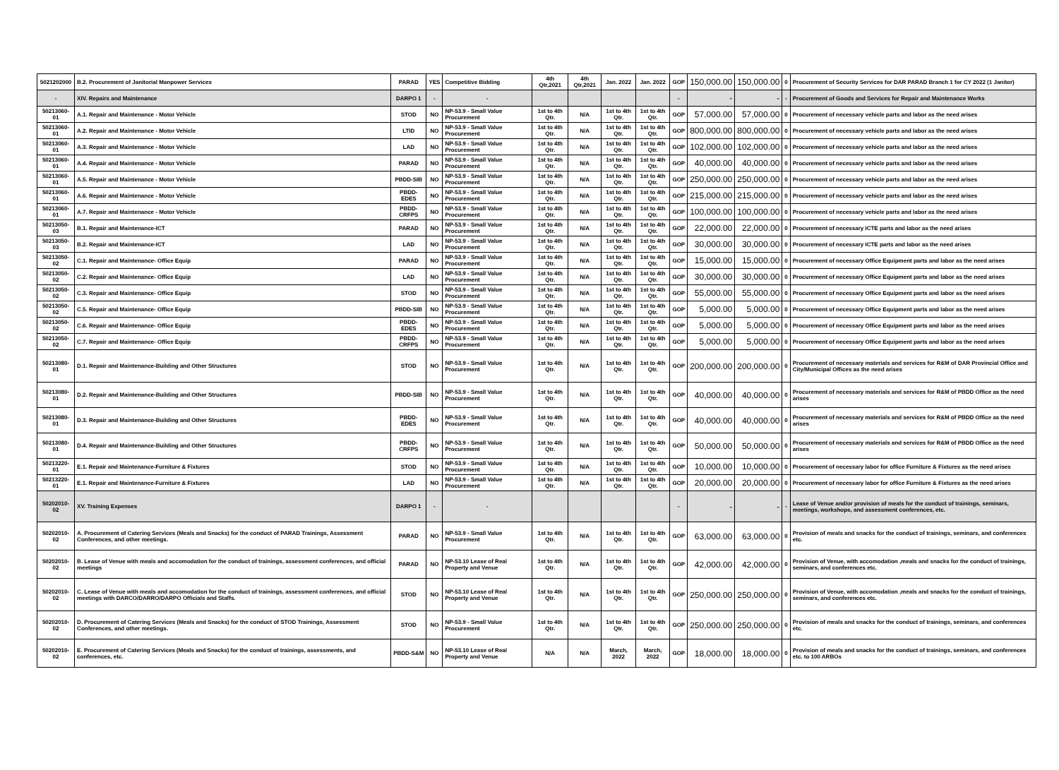| 5021202000 | B.2. Procurement of Janitorial Manpower Services | PARAD | YES | Competitive Bidding | 4th Qtr,2021 | 4th Qtr,2021 | Jan. 2022 | Jan. 2022 | GOP | 150,000.00 | 150,000.00 | 0 | Procurement of Security Services for DAR PARAD Branch 1 for CY 2022 (1 Janitor) |
| - | XIV. Repairs and Maintenance | DARPO 1 | - | - | | | | | - | - | - | - | Procurement of Goods and Services for Repair and Maintenance Works |
| 50213060-01 | A.1. Repair and Maintenance - Motor Vehicle | STOD | NO | NP-53.9 - Small Value Procurement | 1st to 4th Qtr. | N/A | 1st to 4th Qtr. | 1st to 4th Qtr. | GOP | 57,000.00 | 57,000.00 | 0 | Procurement of necessary vehicle parts and labor as the need arises |
| 50213060-01 | A.2. Repair and Maintenance - Motor Vehicle | LTID | NO | NP-53.9 - Small Value Procurement | 1st to 4th Qtr. | N/A | 1st to 4th Qtr. | 1st to 4th Qtr. | GOP | 800,000.00 | 800,000.00 | 0 | Procurement of necessary vehicle parts and labor as the need arises |
| 50213060-01 | A.3. Repair and Maintenance - Motor Vehicle | LAD | NO | NP-53.9 - Small Value Procurement | 1st to 4th Qtr. | N/A | 1st to 4th Qtr. | 1st to 4th Qtr. | GOP | 102,000.00 | 102,000.00 | 0 | Procurement of necessary vehicle parts and labor as the need arises |
| 50213060-01 | A.4. Repair and Maintenance - Motor Vehicle | PARAD | NO | NP-53.9 - Small Value Procurement | 1st to 4th Qtr. | N/A | 1st to 4th Qtr. | 1st to 4th Qtr. | GOP | 40,000.00 | 40,000.00 | 0 | Procurement of necessary vehicle parts and labor as the need arises |
| 50213060-01 | A.5. Repair and Maintenance - Motor Vehicle | PBDD-SIB | NO | NP-53.9 - Small Value Procurement | 1st to 4th Qtr. | N/A | 1st to 4th Qtr. | 1st to 4th Qtr. | GOP | 250,000.00 | 250,000.00 | 0 | Procurement of necessary vehicle parts and labor as the need arises |
| 50213060-01 | A.6. Repair and Maintenance - Motor Vehicle | PBDD-EDES | NO | NP-53.9 - Small Value Procurement | 1st to 4th Qtr. | N/A | 1st to 4th Qtr. | 1st to 4th Qtr. | GOP | 215,000.00 | 215,000.00 | 0 | Procurement of necessary vehicle parts and labor as the need arises |
| 50213060-01 | A.7. Repair and Maintenance - Motor Vehicle | PBDD-CRFPS | NO | NP-53.9 - Small Value Procurement | 1st to 4th Qtr. | N/A | 1st to 4th Qtr. | 1st to 4th Qtr. | GOP | 100,000.00 | 100,000.00 | 0 | Procurement of necessary vehicle parts and labor as the need arises |
| 50213050-03 | B.1. Repair and Maintenance-ICT | PARAD | NO | NP-53.9 - Small Value Procurement | 1st to 4th Qtr. | N/A | 1st to 4th Qtr. | 1st to 4th Qtr. | GOP | 22,000.00 | 22,000.00 | 0 | Procurement of necessary ICTE parts and labor as the need arises |
| 50213050-03 | B.2. Repair and Maintenance-ICT | LAD | NO | NP-53.9 - Small Value Procurement | 1st to 4th Qtr. | N/A | 1st to 4th Qtr. | 1st to 4th Qtr. | GOP | 30,000.00 | 30,000.00 | 0 | Procurement of necessary ICTE parts and labor as the need arises |
| 50213050-02 | C.1. Repair and Maintenance- Office Equip | PARAD | NO | NP-53.9 - Small Value Procurement | 1st to 4th Qtr. | N/A | 1st to 4th Qtr. | 1st to 4th Qtr. | GOP | 15,000.00 | 15,000.00 | 0 | Procurement of necessary Office Equipment parts and labor as the need arises |
| 50213050-02 | C.2. Repair and Maintenance- Office Equip | LAD | NO | NP-53.9 - Small Value Procurement | 1st to 4th Qtr. | N/A | 1st to 4th Qtr. | 1st to 4th Qtr. | GOP | 30,000.00 | 30,000.00 | 0 | Procurement of necessary Office Equipment parts and labor as the need arises |
| 50213050-02 | C.3. Repair and Maintenance- Office Equip | STOD | NO | NP-53.9 - Small Value Procurement | 1st to 4th Qtr. | N/A | 1st to 4th Qtr. | 1st to 4th Qtr. | GOP | 55,000.00 | 55,000.00 | 0 | Procurement of necessary Office Equipment parts and labor as the need arises |
| 50213050-02 | C.5. Repair and Maintenance- Office Equip | PBDD-SIB | NO | NP-53.9 - Small Value Procurement | 1st to 4th Qtr. | N/A | 1st to 4th Qtr. | 1st to 4th Qtr. | GOP | 5,000.00 | 5,000.00 | 0 | Procurement of necessary Office Equipment parts and labor as the need arises |
| 50213050-02 | C.6. Repair and Maintenance- Office Equip | PBDD-EDES | NO | NP-53.9 - Small Value Procurement | 1st to 4th Qtr. | N/A | 1st to 4th Qtr. | 1st to 4th Qtr. | GOP | 5,000.00 | 5,000.00 | 0 | Procurement of necessary Office Equipment parts and labor as the need arises |
| 50213050-02 | C.7. Repair and Maintenance- Office Equip | PBDD-CRFPS | NO | NP-53.9 - Small Value Procurement | 1st to 4th Qtr. | N/A | 1st to 4th Qtr. | 1st to 4th Qtr. | GOP | 5,000.00 | 5,000.00 | 0 | Procurement of necessary Office Equipment parts and labor as the need arises |
| 50213080-01 | D.1. Repair and Maintenance-Building and Other Structures | STOD | NO | NP-53.9 - Small Value Procurement | 1st to 4th Qtr. | N/A | 1st to 4th Qtr. | 1st to 4th Qtr. | GOP | 200,000.00 | 200,000.00 | 0 | Procurement of necessary materials and services for R&M of DAR Provincial Office and City/Municipal Offices as the need arises |
| 50213080-01 | D.2. Repair and Maintenance-Building and Other Structures | PBDD-SIB | NO | NP-53.9 - Small Value Procurement | 1st to 4th Qtr. | N/A | 1st to 4th Qtr. | 1st to 4th Qtr. | GOP | 40,000.00 | 40,000.00 | 0 | Procurement of necessary materials and services for R&M of PBDD Office as the need arises |
| 50213080-01 | D.3. Repair and Maintenance-Building and Other Structures | PBDD-EDES | NO | NP-53.9 - Small Value Procurement | 1st to 4th Qtr. | N/A | 1st to 4th Qtr. | 1st to 4th Qtr. | GOP | 40,000.00 | 40,000.00 | 0 | Procurement of necessary materials and services for R&M of PBDD Office as the need arises |
| 50213080-01 | D.4. Repair and Maintenance-Building and Other Structures | PBDD-CRFPS | NO | NP-53.9 - Small Value Procurement | 1st to 4th Qtr. | N/A | 1st to 4th Qtr. | 1st to 4th Qtr. | GOP | 50,000.00 | 50,000.00 | 0 | Procurement of necessary materials and services for R&M of PBDD Office as the need arises |
| 50213220-01 | E.1. Repair and Maintenance-Furniture & Fixtures | STOD | NO | NP-53.9 - Small Value Procurement | 1st to 4th Qtr. | N/A | 1st to 4th Qtr. | 1st to 4th Qtr. | GOP | 10,000.00 | 10,000.00 | 0 | Procurement of necessary labor for office Furniture & Fixtures as the need arises |
| 50213220-01 | E.1. Repair and Maintenance-Furniture & Fixtures | LAD | NO | NP-53.9 - Small Value Procurement | 1st to 4th Qtr. | N/A | 1st to 4th Qtr. | 1st to 4th Qtr. | GOP | 20,000.00 | 20,000.00 | 0 | Procurement of necessary labor for office Furniture & Fixtures as the need arises |
| 50202010-02 | XV. Training Expenses | DARPO 1 | - | - | | | | | - | - | - | - | Lease of Venue and/or provision of meals for the conduct of trainings, seminars, meetings, workshops, and assessment conferences, etc. |
| 50202010-02 | A. Procurement of Catering Services (Meals and Snacks) for the conduct of PARAD Trainings, Assessment Conferences, and other meetings. | PARAD | NO | NP-53.9 - Small Value Procurement | 1st to 4th Qtr. | N/A | 1st to 4th Qtr. | 1st to 4th Qtr. | GOP | 63,000.00 | 63,000.00 | 0 | Provision of meals and snacks for the conduct of trainings, seminars, and conferences etc. |
| 50202010-02 | B. Lease of Venue with meals and accomodation for the conduct of trainings, assessment conferences, and official meetings | PARAD | NO | NP-53.10 Lease of Real Property and Venue | 1st to 4th Qtr. | N/A | 1st to 4th Qtr. | 1st to 4th Qtr. | GOP | 42,000.00 | 42,000.00 | 0 | Provision of Venue, with accomodation ,meals and snacks for the conduct of trainings, seminars, and conferences etc. |
| 50202010-02 | C. Lease of Venue with meals and accomodation for the conduct of trainings, assessment conferences, and official meetings with DARCO/DARRO/DARPO Officials and Staffs. | STOD | NO | NP-53.10 Lease of Real Property and Venue | 1st to 4th Qtr. | N/A | 1st to 4th Qtr. | 1st to 4th Qtr. | GOP | 250,000.00 | 250,000.00 | 0 | Provision of Venue, with accomodation ,meals and snacks for the conduct of trainings, seminars, and conferences etc. |
| 50202010-02 | D. Procurement of Catering Services (Meals and Snacks) for the conduct of STOD Trainings, Assessment Conferences, and other meetings. | STOD | NO | NP-53.9 - Small Value Procurement | 1st to 4th Qtr. | N/A | 1st to 4th Qtr. | 1st to 4th Qtr. | GOP | 250,000.00 | 250,000.00 | 0 | Provision of meals and snacks for the conduct of trainings, seminars, and conferences etc. |
| 50202010-02 | E. Procurement of Catering Services (Meals and Snacks) for the conduct of trainings, assessments, and conferences, etc. | PBDD-S&M | NO | NP-53.10 Lease of Real Property and Venue | N/A | N/A | March, 2022 | March, 2022 | GOP | 18,000.00 | 18,000.00 | 0 | Provision of meals and snacks for the conduct of trainings, seminars, and conferences etc. to 100 ARBOs |